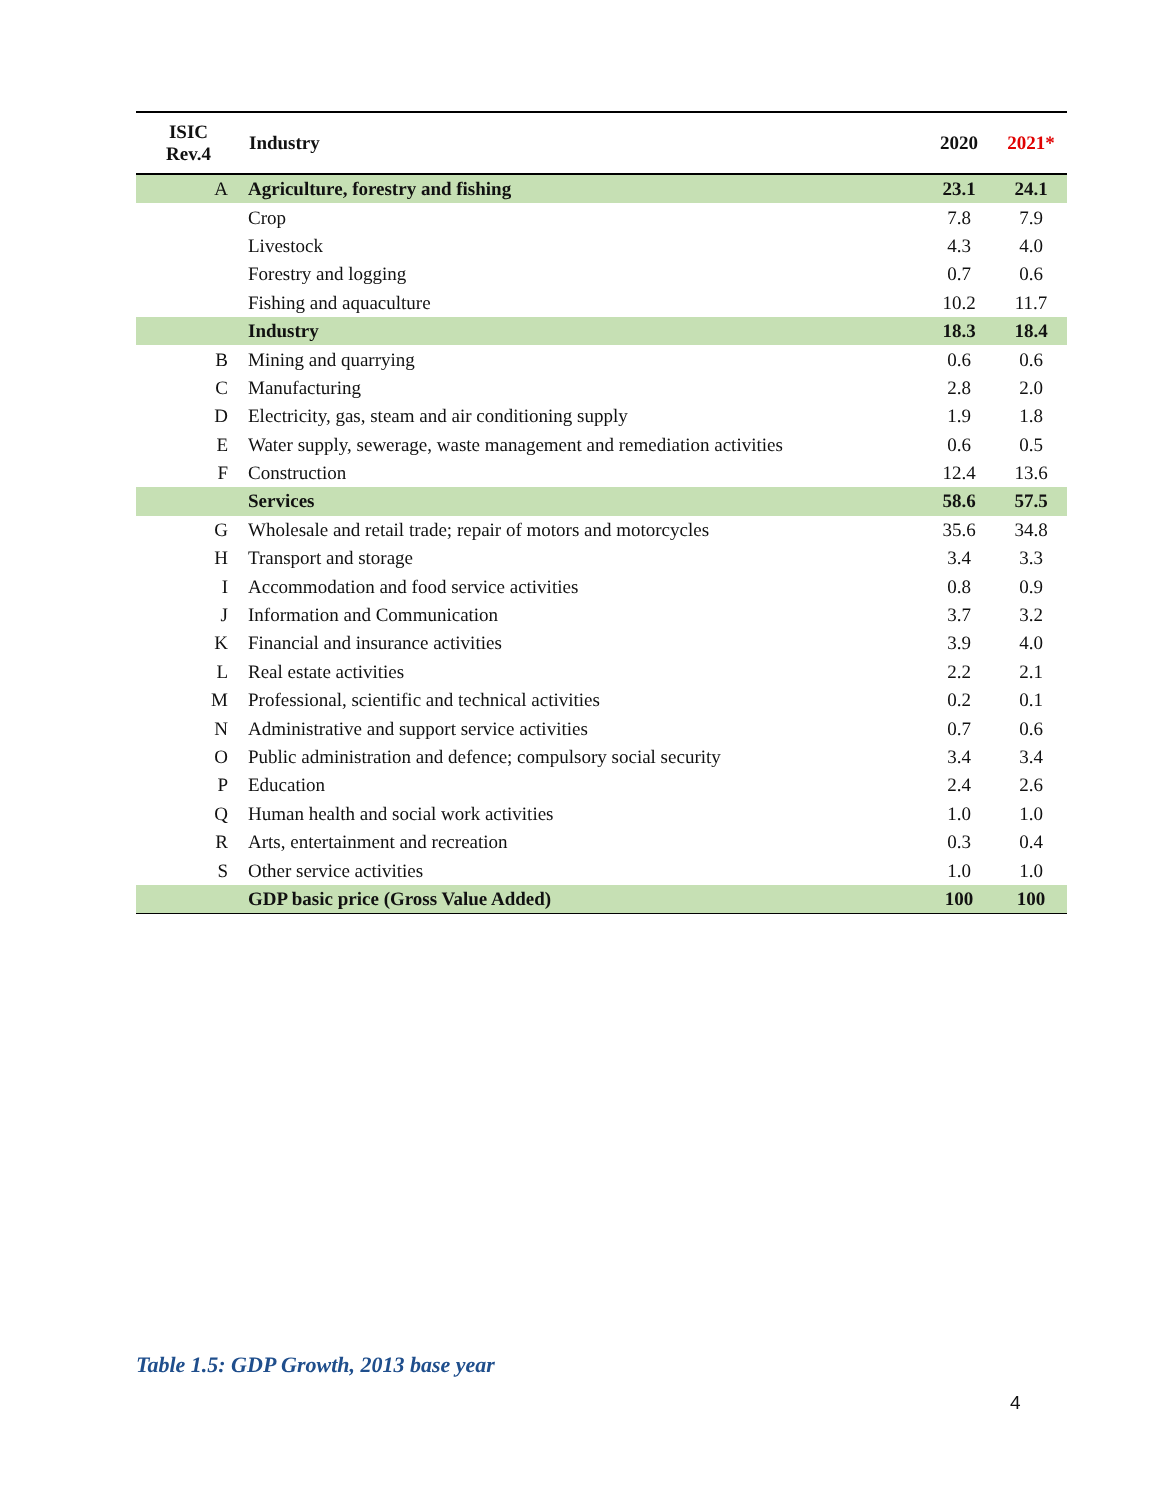| ISIC Rev.4 | Industry | 2020 | 2021* |
| --- | --- | --- | --- |
| A | Agriculture, forestry and fishing | 23.1 | 24.1 |
| | Crop | 7.8 | 7.9 |
| | Livestock | 4.3 | 4.0 |
| | Forestry and logging | 0.7 | 0.6 |
| | Fishing and aquaculture | 10.2 | 11.7 |
| | Industry | 18.3 | 18.4 |
| B | Mining and quarrying | 0.6 | 0.6 |
| C | Manufacturing | 2.8 | 2.0 |
| D | Electricity, gas, steam and air conditioning supply | 1.9 | 1.8 |
| E | Water supply, sewerage, waste management and remediation activities | 0.6 | 0.5 |
| F | Construction | 12.4 | 13.6 |
| | Services | 58.6 | 57.5 |
| G | Wholesale and retail trade; repair of motors and motorcycles | 35.6 | 34.8 |
| H | Transport and storage | 3.4 | 3.3 |
| I | Accommodation and food service activities | 0.8 | 0.9 |
| J | Information and Communication | 3.7 | 3.2 |
| K | Financial and insurance activities | 3.9 | 4.0 |
| L | Real estate activities | 2.2 | 2.1 |
| M | Professional, scientific and technical activities | 0.2 | 0.1 |
| N | Administrative and support service activities | 0.7 | 0.6 |
| O | Public administration and defence; compulsory social security | 3.4 | 3.4 |
| P | Education | 2.4 | 2.6 |
| Q | Human health and social work activities | 1.0 | 1.0 |
| R | Arts, entertainment and recreation | 0.3 | 0.4 |
| S | Other service activities | 1.0 | 1.0 |
| | GDP basic price (Gross Value Added) | 100 | 100 |
Table 1.5: GDP Growth, 2013 base year
4